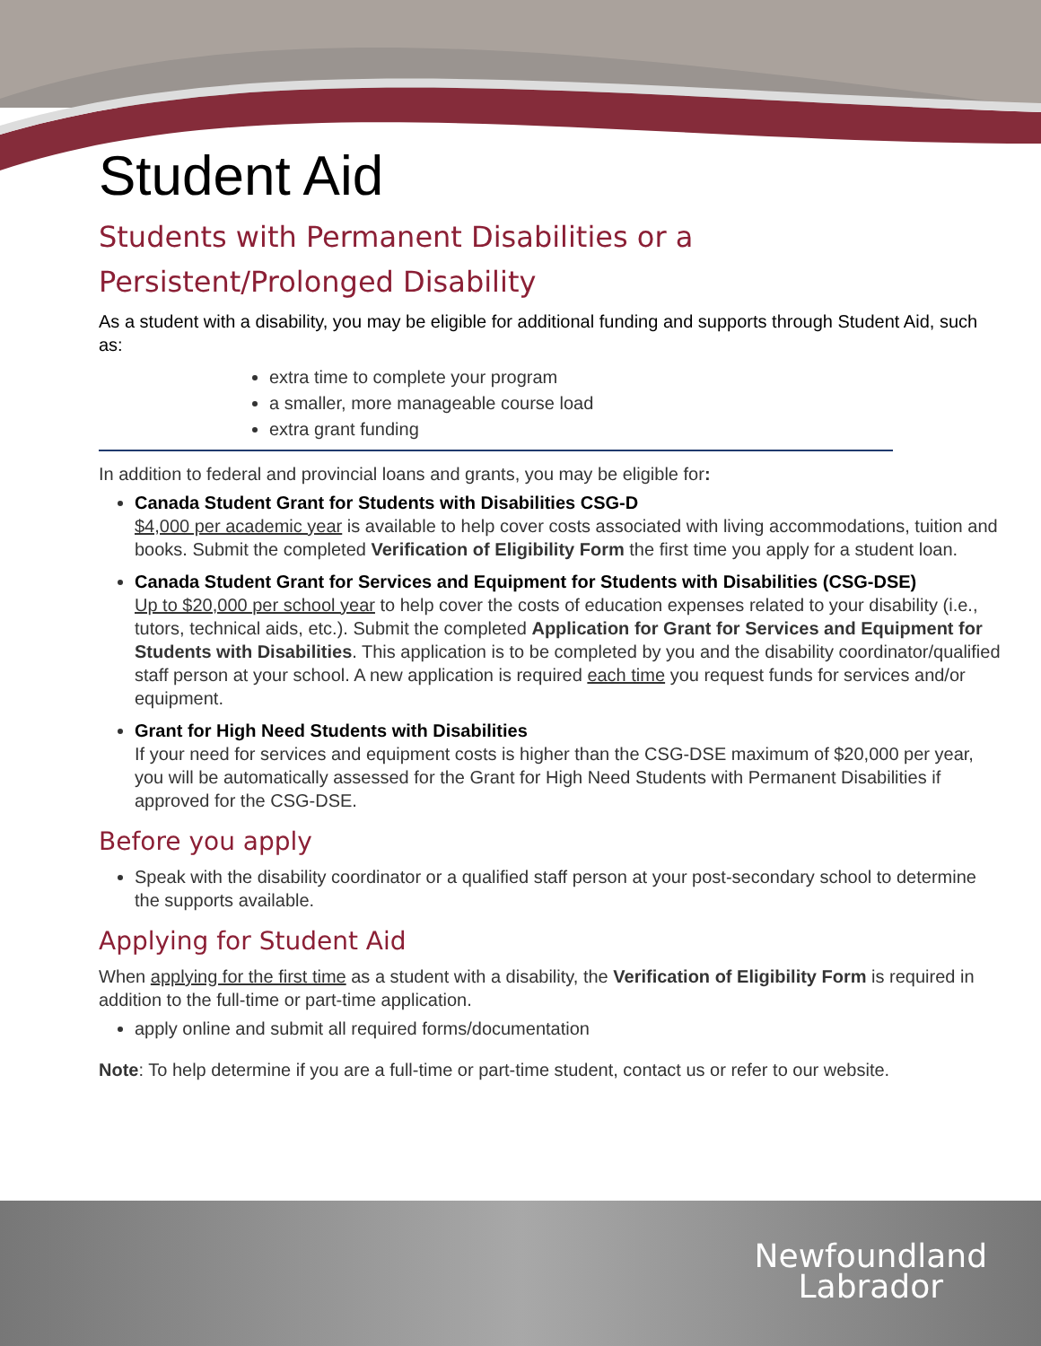Student Aid
Students with Permanent Disabilities or a
Persistent/Prolonged Disability
As a student with a disability, you may be eligible for additional funding and supports through Student Aid, such as:
extra time to complete your program
a smaller, more manageable course load
extra grant funding
In addition to federal and provincial loans and grants, you may be eligible for:
Canada Student Grant for Students with Disabilities CSG-D
$4,000 per academic year is available to help cover costs associated with living accommodations, tuition and books. Submit the completed Verification of Eligibility Form the first time you apply for a student loan.
Canada Student Grant for Services and Equipment for Students with Disabilities (CSG-DSE)
Up to $20,000 per school year to help cover the costs of education expenses related to your disability (i.e., tutors, technical aids, etc.). Submit the completed Application for Grant for Services and Equipment for Students with Disabilities. This application is to be completed by you and the disability coordinator/qualified staff person at your school. A new application is required each time you request funds for services and/or equipment.
Grant for High Need Students with Disabilities
If your need for services and equipment costs is higher than the CSG-DSE maximum of $20,000 per year, you will be automatically assessed for the Grant for High Need Students with Permanent Disabilities if approved for the CSG-DSE.
Before you apply
Speak with the disability coordinator or a qualified staff person at your post-secondary school to determine the supports available.
Applying for Student Aid
When applying for the first time as a student with a disability, the Verification of Eligibility Form is required in addition to the full-time or part-time application.
apply online and submit all required forms/documentation
Note: To help determine if you are a full-time or part-time student, contact us or refer to our website.
Newfoundland
Labrador